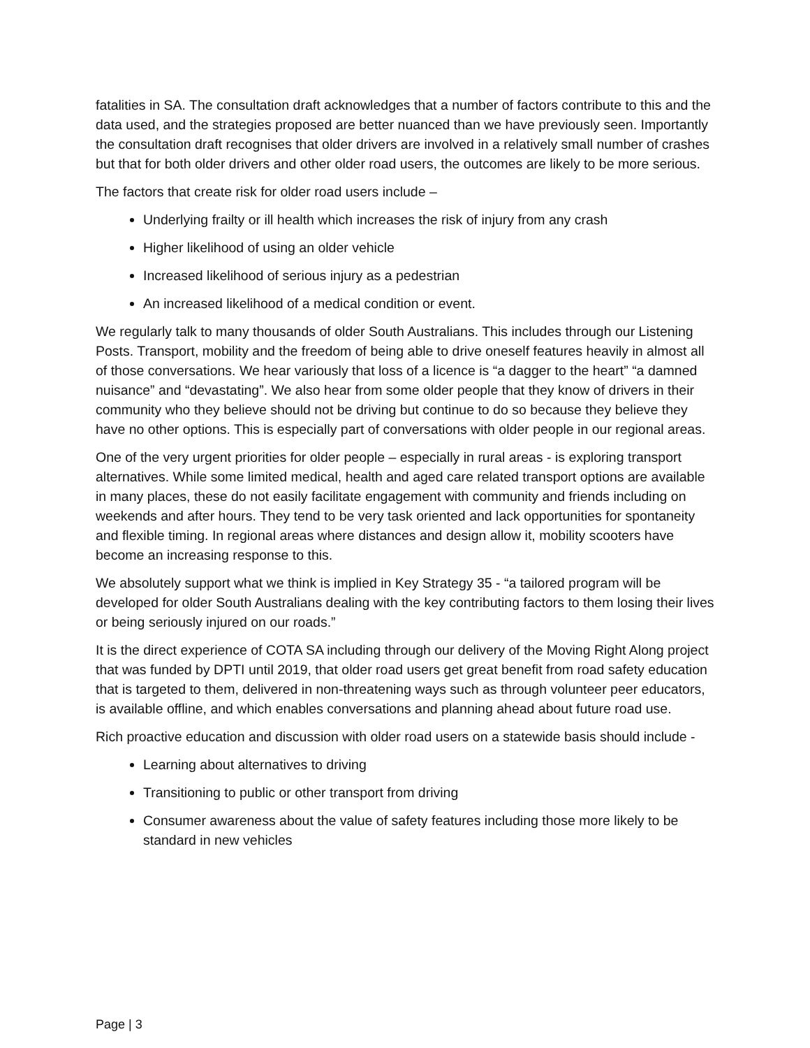fatalities in SA. The consultation draft acknowledges that a number of factors contribute to this and the data used, and the strategies proposed are better nuanced than we have previously seen. Importantly the consultation draft recognises that older drivers are involved in a relatively small number of crashes but that for both older drivers and other older road users, the outcomes are likely to be more serious.
The factors that create risk for older road users include –
Underlying frailty or ill health which increases the risk of injury from any crash
Higher likelihood of using an older vehicle
Increased likelihood of serious injury as a pedestrian
An increased likelihood of a medical condition or event.
We regularly talk to many thousands of older South Australians. This includes through our Listening Posts. Transport, mobility and the freedom of being able to drive oneself features heavily in almost all of those conversations. We hear variously that loss of a licence is “a dagger to the heart” “a damned nuisance” and “devastating”. We also hear from some older people that they know of drivers in their community who they believe should not be driving but continue to do so because they believe they have no other options. This is especially part of conversations with older people in our regional areas.
One of the very urgent priorities for older people – especially in rural areas - is exploring transport alternatives. While some limited medical, health and aged care related transport options are available in many places, these do not easily facilitate engagement with community and friends including on weekends and after hours. They tend to be very task oriented and lack opportunities for spontaneity and flexible timing. In regional areas where distances and design allow it, mobility scooters have become an increasing response to this.
We absolutely support what we think is implied in Key Strategy 35 - “a tailored program will be developed for older South Australians dealing with the key contributing factors to them losing their lives or being seriously injured on our roads.”
It is the direct experience of COTA SA including through our delivery of the Moving Right Along project that was funded by DPTI until 2019, that older road users get great benefit from road safety education that is targeted to them, delivered in non-threatening ways such as through volunteer peer educators, is available offline, and which enables conversations and planning ahead about future road use.
Rich proactive education and discussion with older road users on a statewide basis should include -
Learning about alternatives to driving
Transitioning to public or other transport from driving
Consumer awareness about the value of safety features including those more likely to be standard in new vehicles
Page | 3